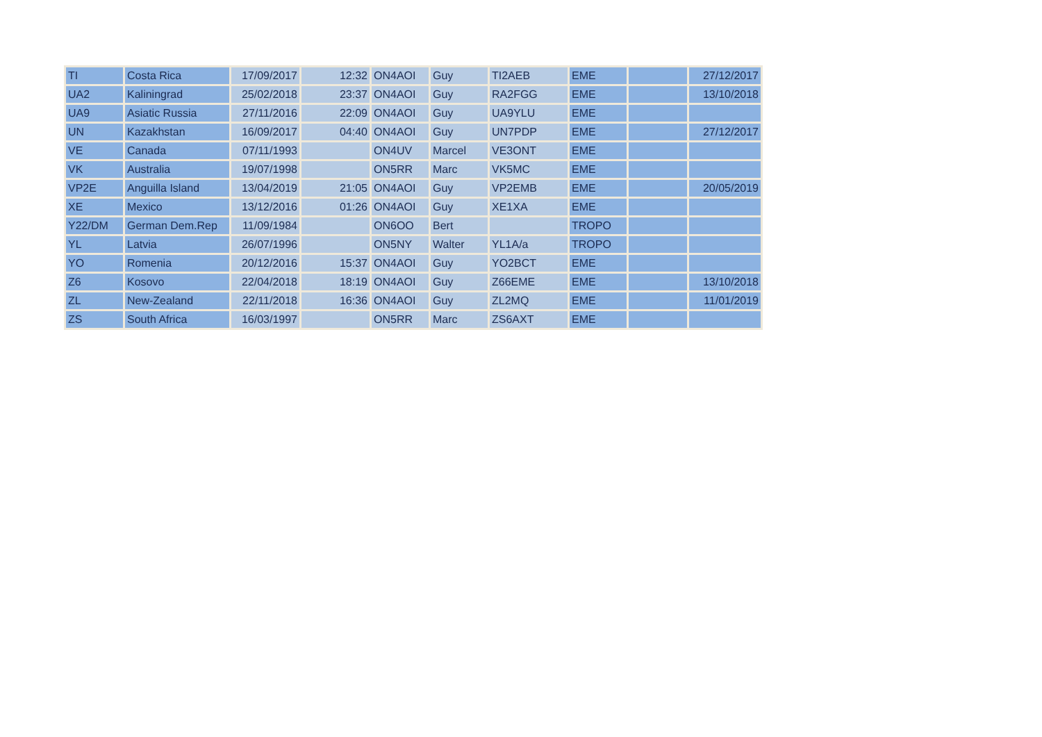| TI | Costa Rica | 17/09/2017 | 12:32 | ON4AOI | Guy | TI2AEB | EME | | 27/12/2017 |
| UA2 | Kaliningrad | 25/02/2018 | 23:37 | ON4AOI | Guy | RA2FGG | EME | | 13/10/2018 |
| UA9 | Asiatic Russia | 27/11/2016 | 22:09 | ON4AOI | Guy | UA9YLU | EME | | |
| UN | Kazakhstan | 16/09/2017 | 04:40 | ON4AOI | Guy | UN7PDP | EME | | 27/12/2017 |
| VE | Canada | 07/11/1993 | | ON4UV | Marcel | VE3ONT | EME | | |
| VK | Australia | 19/07/1998 | | ON5RR | Marc | VK5MC | EME | | |
| VP2E | Anguilla Island | 13/04/2019 | 21:05 | ON4AOI | Guy | VP2EMB | EME | | 20/05/2019 |
| XE | Mexico | 13/12/2016 | 01:26 | ON4AOI | Guy | XE1XA | EME | | |
| Y22/DM | German Dem.Rep | 11/09/1984 | | ON6OO | Bert | | TROPO | | |
| YL | Latvia | 26/07/1996 | | ON5NY | Walter | YL1A/a | TROPO | | |
| YO | Romenia | 20/12/2016 | 15:37 | ON4AOI | Guy | YO2BCT | EME | | |
| Z6 | Kosovo | 22/04/2018 | 18:19 | ON4AOI | Guy | Z66EME | EME | | 13/10/2018 |
| ZL | New-Zealand | 22/11/2018 | 16:36 | ON4AOI | Guy | ZL2MQ | EME | | 11/01/2019 |
| ZS | South Africa | 16/03/1997 | | ON5RR | Marc | ZS6AXT | EME | | |